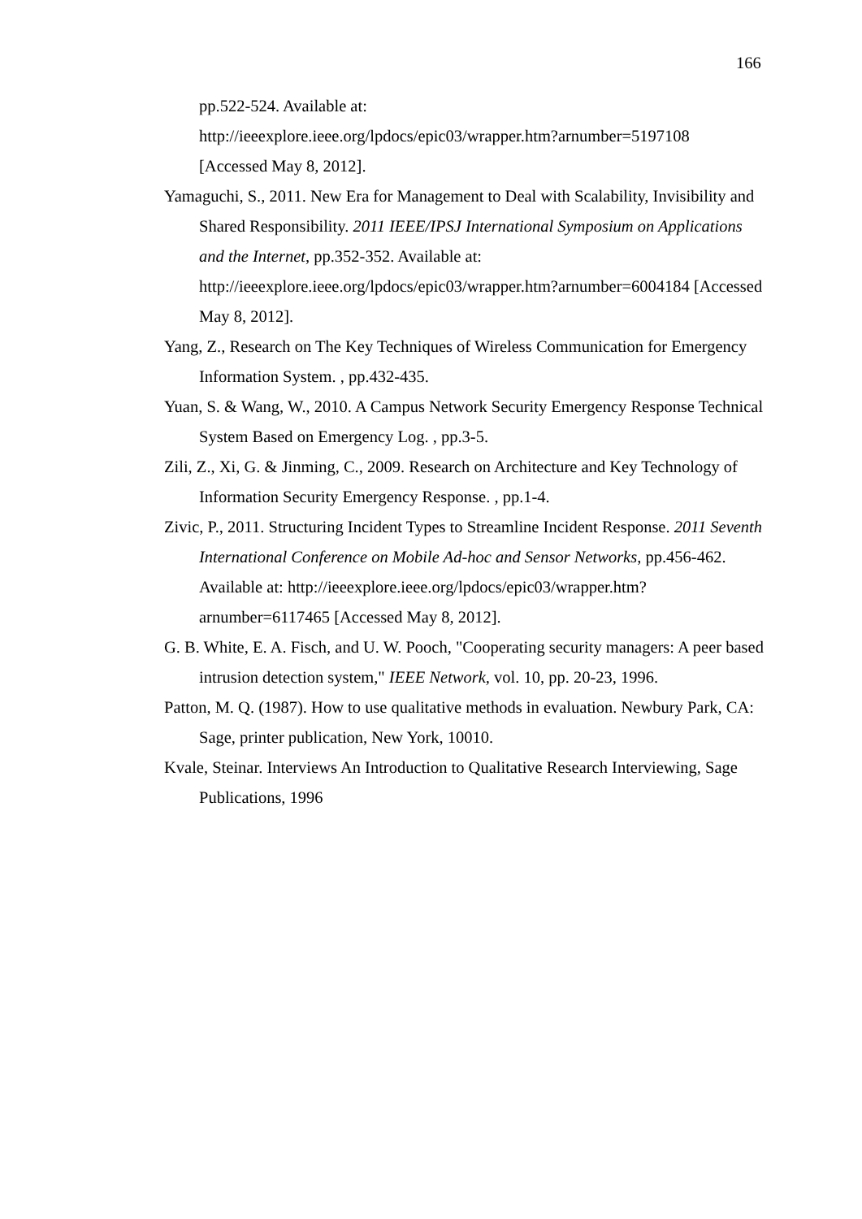166
pp.522-524. Available at:
http://ieeexplore.ieee.org/lpdocs/epic03/wrapper.htm?arnumber=5197108
[Accessed May 8, 2012].
Yamaguchi, S., 2011. New Era for Management to Deal with Scalability, Invisibility and Shared Responsibility. 2011 IEEE/IPSJ International Symposium on Applications and the Internet, pp.352-352. Available at: http://ieeexplore.ieee.org/lpdocs/epic03/wrapper.htm?arnumber=6004184 [Accessed May 8, 2012].
Yang, Z., Research on The Key Techniques of Wireless Communication for Emergency Information System. , pp.432-435.
Yuan, S. & Wang, W., 2010. A Campus Network Security Emergency Response Technical System Based on Emergency Log. , pp.3-5.
Zili, Z., Xi, G. & Jinming, C., 2009. Research on Architecture and Key Technology of Information Security Emergency Response. , pp.1-4.
Zivic, P., 2011. Structuring Incident Types to Streamline Incident Response. 2011 Seventh International Conference on Mobile Ad-hoc and Sensor Networks, pp.456-462. Available at: http://ieeexplore.ieee.org/lpdocs/epic03/wrapper.htm?arnumber=6117465 [Accessed May 8, 2012].
G. B. White, E. A. Fisch, and U. W. Pooch, "Cooperating security managers: A peer based intrusion detection system," IEEE Network, vol. 10, pp. 20-23, 1996.
Patton, M. Q. (1987). How to use qualitative methods in evaluation. Newbury Park, CA: Sage, printer publication, New York, 10010.
Kvale, Steinar. Interviews An Introduction to Qualitative Research Interviewing, Sage Publications, 1996